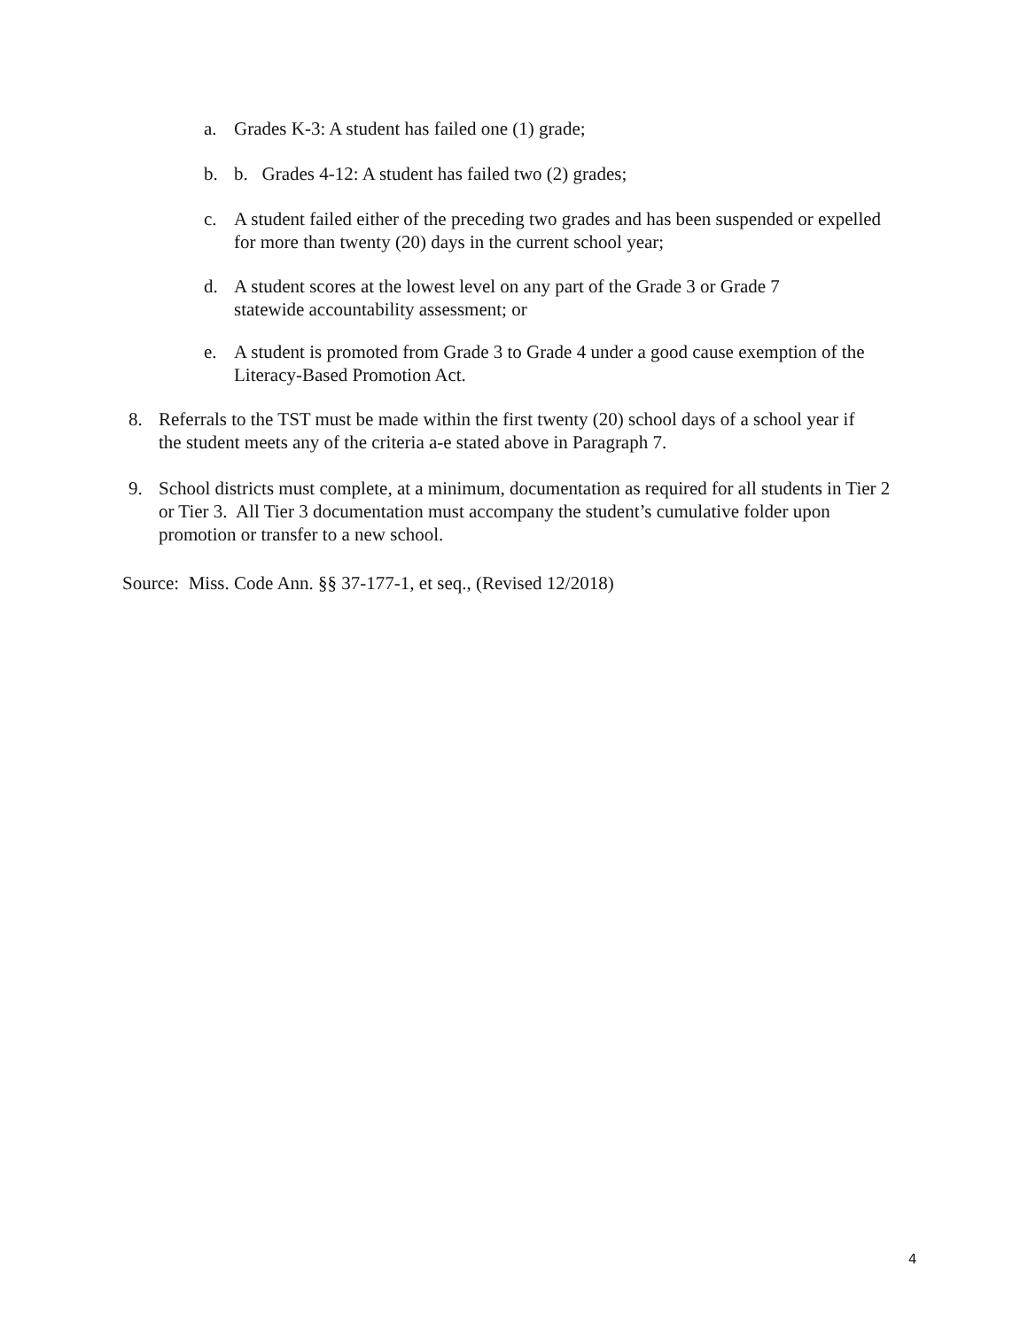a. Grades K-3: A student has failed one (1) grade;
b. b. Grades 4-12: A student has failed two (2) grades;
c. A student failed either of the preceding two grades and has been suspended or expelled for more than twenty (20) days in the current school year;
d. A student scores at the lowest level on any part of the Grade 3 or Grade 7 statewide accountability assessment; or
e. A student is promoted from Grade 3 to Grade 4 under a good cause exemption of the Literacy-Based Promotion Act.
8. Referrals to the TST must be made within the first twenty (20) school days of a school year if the student meets any of the criteria a-e stated above in Paragraph 7.
9. School districts must complete, at a minimum, documentation as required for all students in Tier 2 or Tier 3. All Tier 3 documentation must accompany the student’s cumulative folder upon promotion or transfer to a new school.
Source: Miss. Code Ann. §§ 37-177-1, et seq., (Revised 12/2018)
4